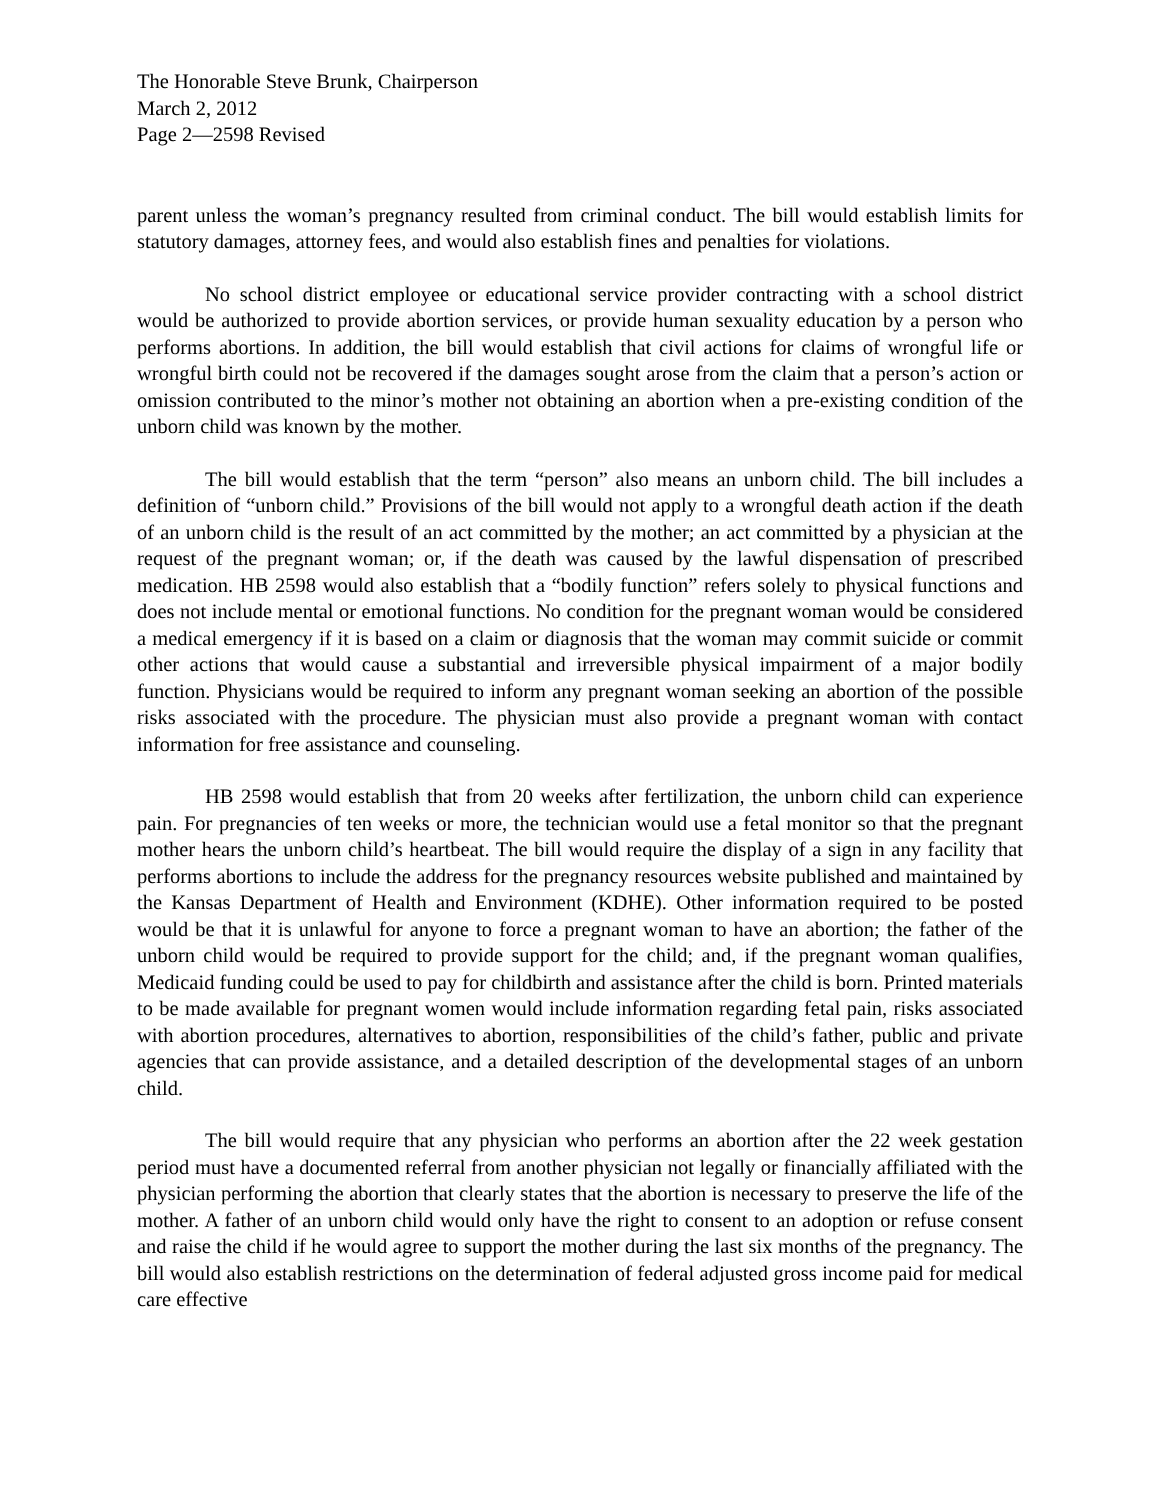The Honorable Steve Brunk, Chairperson
March 2, 2012
Page 2—2598 Revised
parent unless the woman’s pregnancy resulted from criminal conduct. The bill would establish limits for statutory damages, attorney fees, and would also establish fines and penalties for violations.
No school district employee or educational service provider contracting with a school district would be authorized to provide abortion services, or provide human sexuality education by a person who performs abortions. In addition, the bill would establish that civil actions for claims of wrongful life or wrongful birth could not be recovered if the damages sought arose from the claim that a person’s action or omission contributed to the minor’s mother not obtaining an abortion when a pre-existing condition of the unborn child was known by the mother.
The bill would establish that the term “person” also means an unborn child. The bill includes a definition of “unborn child.” Provisions of the bill would not apply to a wrongful death action if the death of an unborn child is the result of an act committed by the mother; an act committed by a physician at the request of the pregnant woman; or, if the death was caused by the lawful dispensation of prescribed medication. HB 2598 would also establish that a “bodily function” refers solely to physical functions and does not include mental or emotional functions. No condition for the pregnant woman would be considered a medical emergency if it is based on a claim or diagnosis that the woman may commit suicide or commit other actions that would cause a substantial and irreversible physical impairment of a major bodily function. Physicians would be required to inform any pregnant woman seeking an abortion of the possible risks associated with the procedure. The physician must also provide a pregnant woman with contact information for free assistance and counseling.
HB 2598 would establish that from 20 weeks after fertilization, the unborn child can experience pain. For pregnancies of ten weeks or more, the technician would use a fetal monitor so that the pregnant mother hears the unborn child’s heartbeat. The bill would require the display of a sign in any facility that performs abortions to include the address for the pregnancy resources website published and maintained by the Kansas Department of Health and Environment (KDHE). Other information required to be posted would be that it is unlawful for anyone to force a pregnant woman to have an abortion; the father of the unborn child would be required to provide support for the child; and, if the pregnant woman qualifies, Medicaid funding could be used to pay for childbirth and assistance after the child is born. Printed materials to be made available for pregnant women would include information regarding fetal pain, risks associated with abortion procedures, alternatives to abortion, responsibilities of the child’s father, public and private agencies that can provide assistance, and a detailed description of the developmental stages of an unborn child.
The bill would require that any physician who performs an abortion after the 22 week gestation period must have a documented referral from another physician not legally or financially affiliated with the physician performing the abortion that clearly states that the abortion is necessary to preserve the life of the mother. A father of an unborn child would only have the right to consent to an adoption or refuse consent and raise the child if he would agree to support the mother during the last six months of the pregnancy. The bill would also establish restrictions on the determination of federal adjusted gross income paid for medical care effective